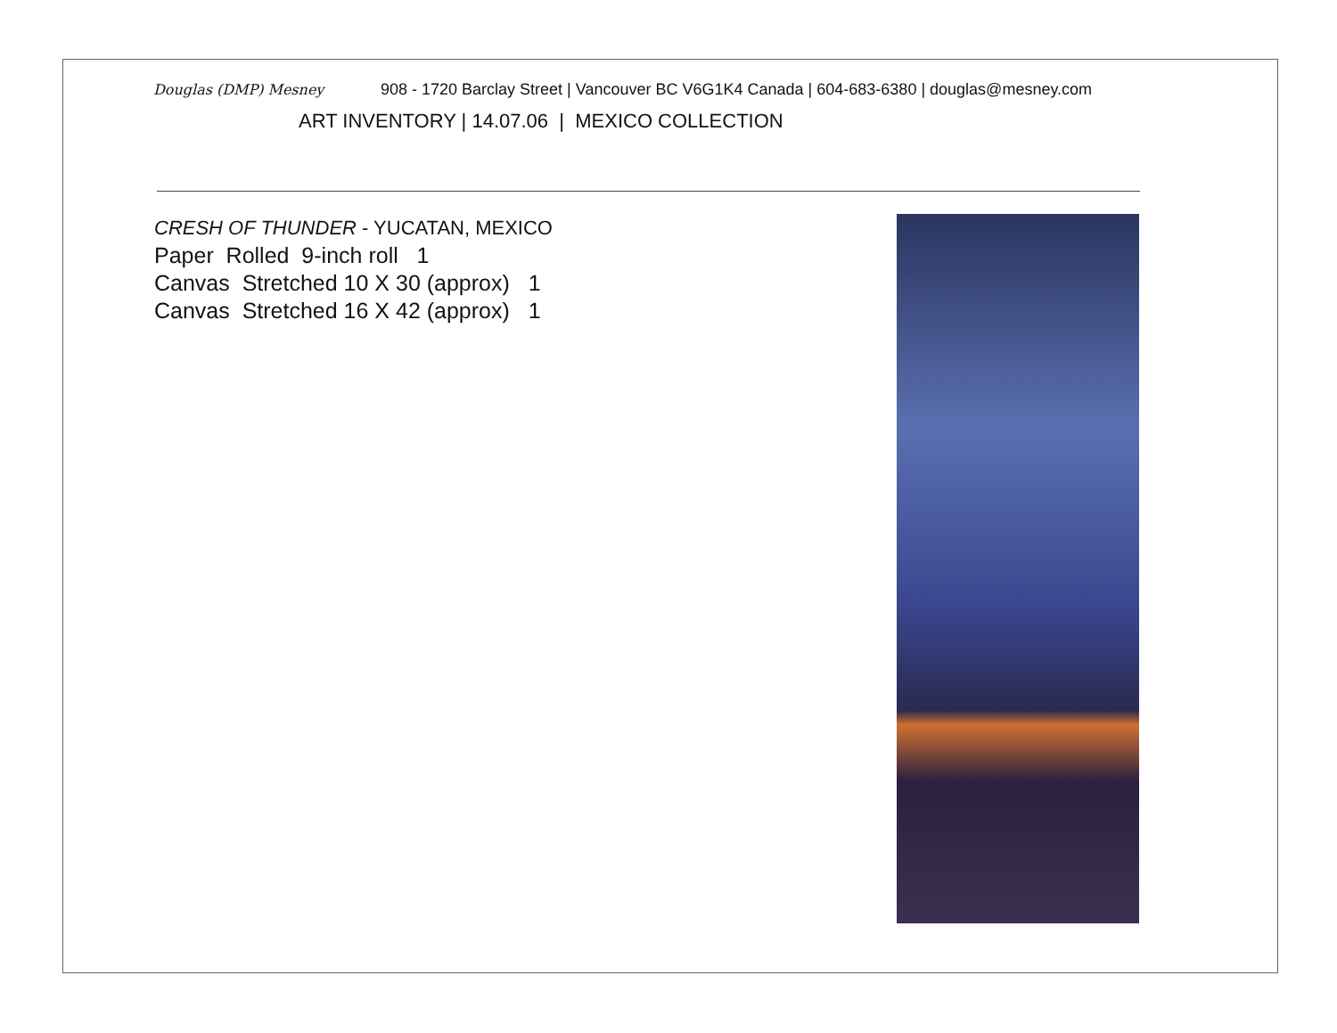Douglas (DMP) Mesney 908 - 1720 Barclay Street | Vancouver BC V6G1K4 Canada | 604-683-6380 | douglas@mesney.com
ART INVENTORY | 14.07.06 | MEXICO COLLECTION
CRESH OF THUNDER - YUCATAN, MEXICO
Paper Rolled 9-inch roll 1
Canvas Stretched 10 X 30 (approx) 1
Canvas Stretched 16 X 42 (approx) 1